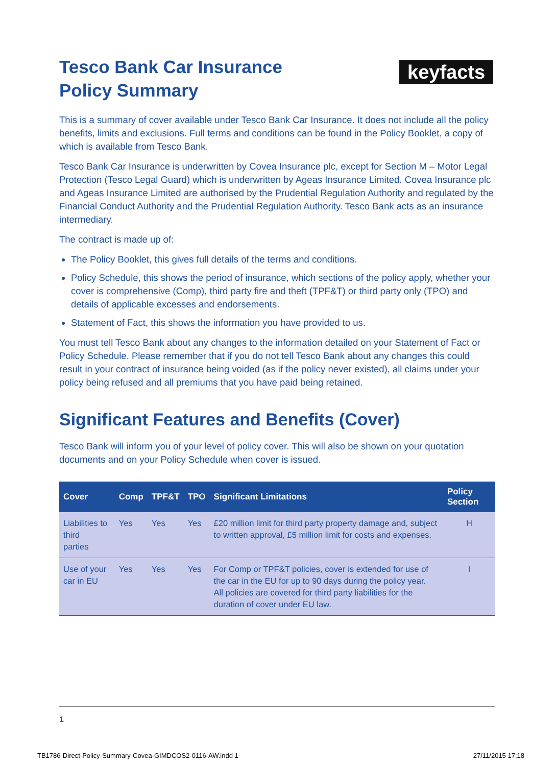keyfacts
Tesco Bank Car Insurance
Policy Summary
This is a summary of cover available under Tesco Bank Car Insurance. It does not include all the policy benefits, limits and exclusions. Full terms and conditions can be found in the Policy Booklet, a copy of which is available from Tesco Bank.
Tesco Bank Car Insurance is underwritten by Covea Insurance plc, except for Section M – Motor Legal Protection (Tesco Legal Guard) which is underwritten by Ageas Insurance Limited. Covea Insurance plc and Ageas Insurance Limited are authorised by the Prudential Regulation Authority and regulated by the Financial Conduct Authority and the Prudential Regulation Authority. Tesco Bank acts as an insurance intermediary.
The contract is made up of:
The Policy Booklet, this gives full details of the terms and conditions.
Policy Schedule, this shows the period of insurance, which sections of the policy apply, whether your cover is comprehensive (Comp), third party fire and theft (TPF&T) or third party only (TPO) and details of applicable excesses and endorsements.
Statement of Fact, this shows the information you have provided to us.
You must tell Tesco Bank about any changes to the information detailed on your Statement of Fact or Policy Schedule. Please remember that if you do not tell Tesco Bank about any changes this could result in your contract of insurance being voided (as if the policy never existed), all claims under your policy being refused and all premiums that you have paid being retained.
Significant Features and Benefits (Cover)
Tesco Bank will inform you of your level of policy cover. This will also be shown on your quotation documents and on your Policy Schedule when cover is issued.
| Cover | Comp | TPF&T | TPO | Significant Limitations | Policy Section |
| --- | --- | --- | --- | --- | --- |
| Liabilities to third parties | Yes | Yes | Yes | £20 million limit for third party property damage and, subject to written approval, £5 million limit for costs and expenses. | H |
| Use of your car in EU | Yes | Yes | Yes | For Comp or TPF&T policies, cover is extended for use of the car in the EU for up to 90 days during the policy year. All policies are covered for third party liabilities for the duration of cover under EU law. | I |
1
TB1786-Direct-Policy-Summary-Covea-GIMDCOS2-0116-AW.indd 1 27/11/2015 17:18